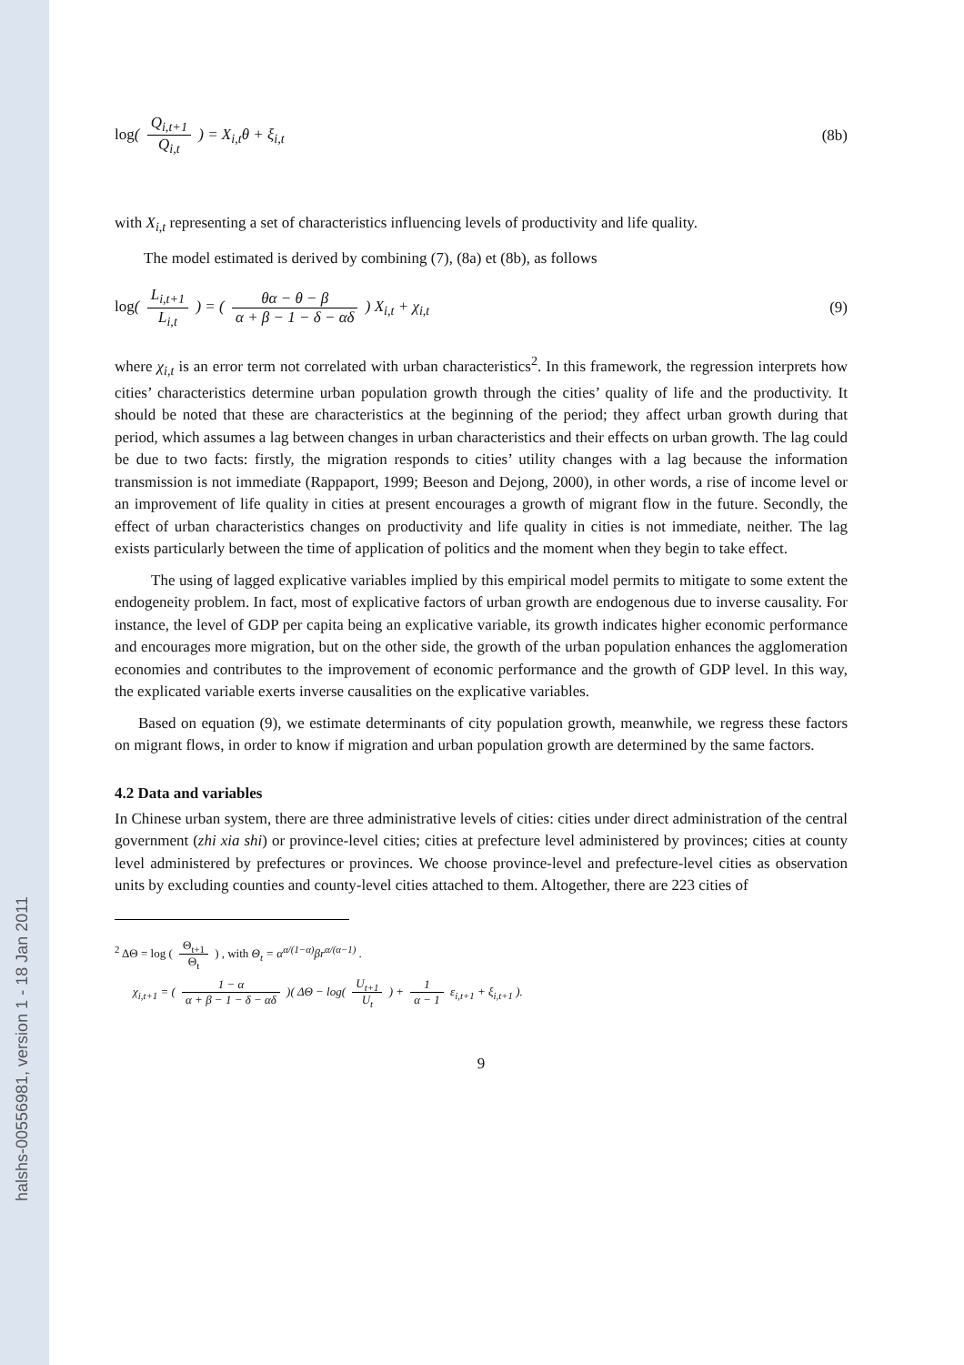halshs-00556981, version 1 - 18 Jan 2011
log( Q<sub>i,t+1</sub> Q<sub>i,t</sub> ) = X<sub>i,t</sub>θ + ξ<sub>i,t</sub>
(8b)
with X<sub>i,t</sub> representing a set of characteristics influencing levels of productivity and life quality.
The model estimated is derived by combining (7), (8a) et (8b), as follows
log( L<sub>i,t+1</sub> L<sub>i,t</sub> ) = ( θα − θ − β α + β − 1 − δ − αδ ) X<sub>i,t</sub> + χ<sub>i,t</sub>
(9)
where χ<sub>i,t</sub> is an error term not correlated with urban characteristics<sup>2</sup>. In this framework, the regression interprets how cities’ characteristics determine urban population growth through the cities’ quality of life and the productivity. It should be noted that these are characteristics at the beginning of the period; they affect urban growth during that period, which assumes a lag between changes in urban characteristics and their effects on urban growth. The lag could be due to two facts: firstly, the migration responds to cities’ utility changes with a lag because the information transmission is not immediate (Rappaport, 1999; Beeson and Dejong, 2000), in other words, a rise of income level or an improvement of life quality in cities at present encourages a growth of migrant flow in the future. Secondly, the effect of urban characteristics changes on productivity and life quality in cities is not immediate, neither. The lag exists particularly between the time of application of politics and the moment when they begin to take effect.
The using of lagged explicative variables implied by this empirical model permits to mitigate to some extent the endogeneity problem. In fact, most of explicative factors of urban growth are endogenous due to inverse causality. For instance, the level of GDP per capita being an explicative variable, its growth indicates higher economic performance and encourages more migration, but on the other side, the growth of the urban population enhances the agglomeration economies and contributes to the improvement of economic performance and the growth of GDP level. In this way, the explicated variable exerts inverse causalities on the explicative variables.
Based on equation (9), we estimate determinants of city population growth, meanwhile, we regress these factors on migrant flows, in order to know if migration and urban population growth are determined by the same factors.
4.2 Data and variables
In Chinese urban system, there are three administrative levels of cities: cities under direct administration of the central government (zhi xia shi) or province-level cities; cities at prefecture level administered by provinces; cities at county level administered by prefectures or provinces. We choose province-level and prefecture-level cities as observation units by excluding counties and county-level cities attached to them. Altogether, there are 223 cities of
<sup>2</sup> ΔΘ = log ( Θ<sub>t+1</sub> Θ<sub>t</sub> ) , with Θ<sub>t</sub> = α<sup>α/(1−α)</sup>βr<sup>α/(α−1)</sup> .
χ<sub>i,t+1</sub> = ( 1 − α α + β − 1 − δ − αδ )( ΔΘ − log( U<sub>t+1</sub> U<sub>t</sub> ) + 1 α − 1 ε<sub>i,t+1</sub> + ξ<sub>i,t+1</sub> ).
9